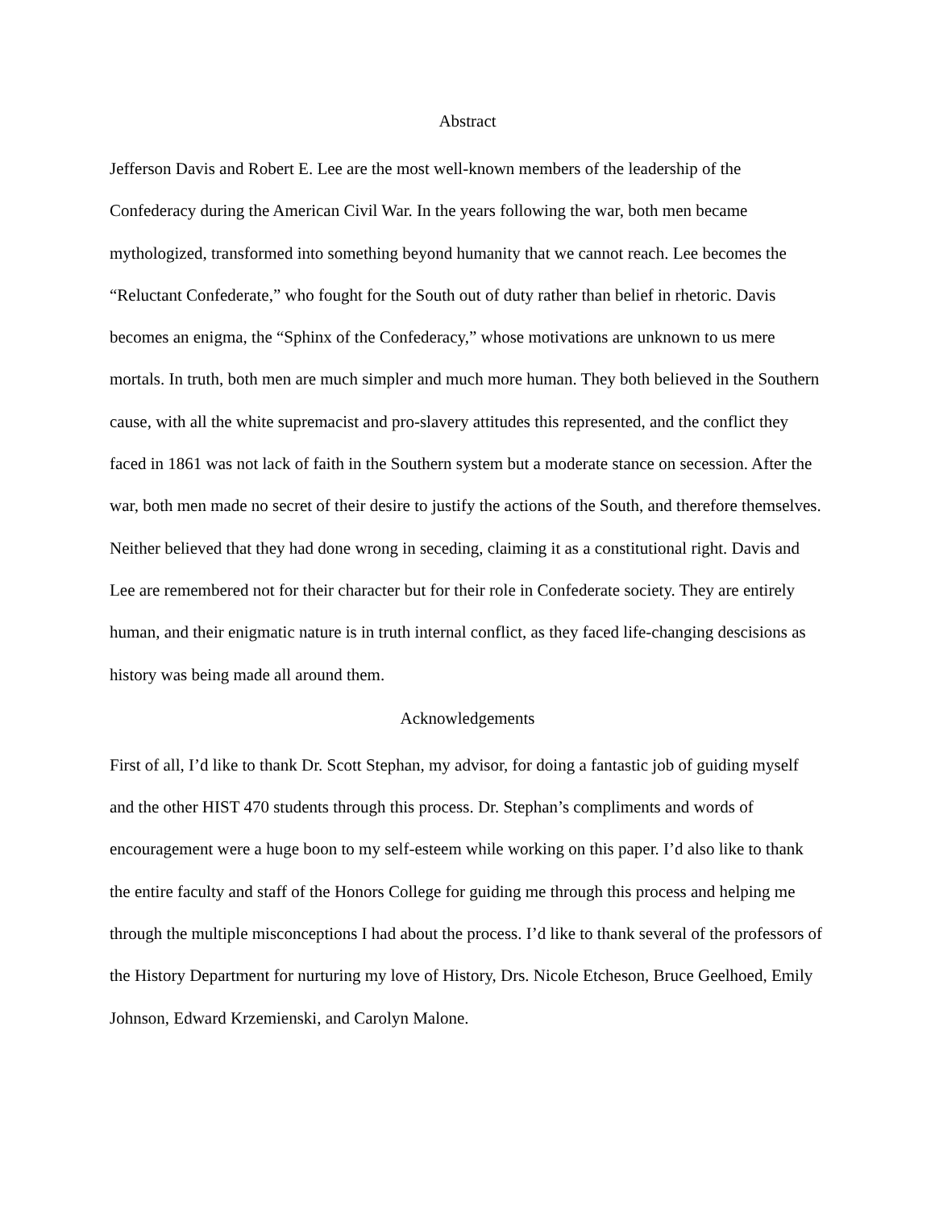Abstract
Jefferson Davis and Robert E. Lee are the most well-known members of the leadership of the Confederacy during the American Civil War. In the years following the war, both men became mythologized, transformed into something beyond humanity that we cannot reach. Lee becomes the “Reluctant Confederate,” who fought for the South out of duty rather than belief in rhetoric. Davis becomes an enigma, the “Sphinx of the Confederacy,” whose motivations are unknown to us mere mortals. In truth, both men are much simpler and much more human. They both believed in the Southern cause, with all the white supremacist and pro-slavery attitudes this represented, and the conflict they faced in 1861 was not lack of faith in the Southern system but a moderate stance on secession. After the war, both men made no secret of their desire to justify the actions of the South, and therefore themselves. Neither believed that they had done wrong in seceding, claiming it as a constitutional right. Davis and Lee are remembered not for their character but for their role in Confederate society. They are entirely human, and their enigmatic nature is in truth internal conflict, as they faced life-changing descisions as history was being made all around them.
Acknowledgements
First of all, I’d like to thank Dr. Scott Stephan, my advisor, for doing a fantastic job of guiding myself and the other HIST 470 students through this process. Dr. Stephan’s compliments and words of encouragement were a huge boon to my self-esteem while working on this paper. I’d also like to thank the entire faculty and staff of the Honors College for guiding me through this process and helping me through the multiple misconceptions I had about the process. I’d like to thank several of the professors of the History Department for nurturing my love of History, Drs. Nicole Etcheson, Bruce Geelhoed, Emily Johnson, Edward Krzemienski, and Carolyn Malone.